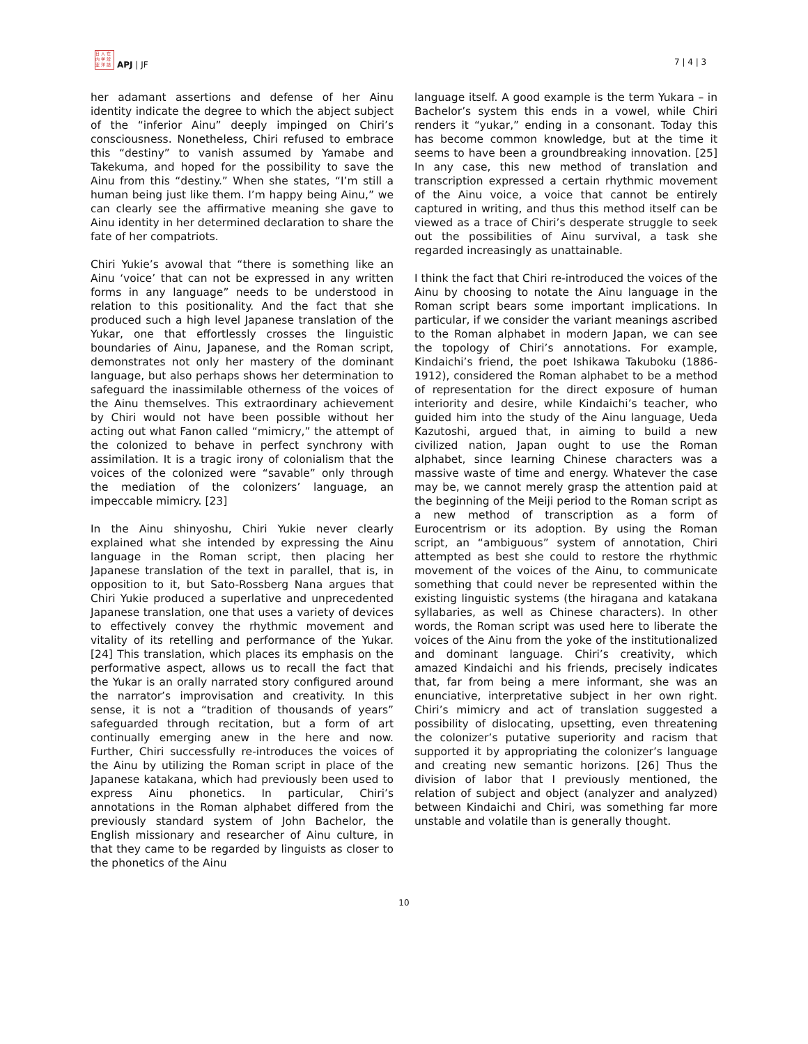日 人 在
内 学 辨
亚 洋 誌
APJ | JF
7 | 4 | 3
her adamant assertions and defense of her Ainu identity indicate the degree to which the abject subject of the “inferior Ainu” deeply impinged on Chiri’s consciousness. Nonetheless, Chiri refused to embrace this “destiny” to vanish assumed by Yamabe and Takekuma, and hoped for the possibility to save the Ainu from this “destiny.” When she states, “I’m still a human being just like them. I’m happy being Ainu,” we can clearly see the affirmative meaning she gave to Ainu identity in her determined declaration to share the fate of her compatriots.
Chiri Yukie’s avowal that “there is something like an Ainu ‘voice’ that can not be expressed in any written forms in any language” needs to be understood in relation to this positionality. And the fact that she produced such a high level Japanese translation of the Yukar, one that effortlessly crosses the linguistic boundaries of Ainu, Japanese, and the Roman script, demonstrates not only her mastery of the dominant language, but also perhaps shows her determination to safeguard the inassimilable otherness of the voices of the Ainu themselves. This extraordinary achievement by Chiri would not have been possible without her acting out what Fanon called “mimicry,” the attempt of the colonized to behave in perfect synchrony with assimilation. It is a tragic irony of colonialism that the voices of the colonized were “savable” only through the mediation of the colonizers’ language, an impeccable mimicry. [23]
In the Ainu shinyoshu, Chiri Yukie never clearly explained what she intended by expressing the Ainu language in the Roman script, then placing her Japanese translation of the text in parallel, that is, in opposition to it, but Sato-Rossberg Nana argues that Chiri Yukie produced a superlative and unprecedented Japanese translation, one that uses a variety of devices to effectively convey the rhythmic movement and vitality of its retelling and performance of the Yukar.[24] This translation, which places its emphasis on the performative aspect, allows us to recall the fact that the Yukar is an orally narrated story configured around the narrator’s improvisation and creativity. In this sense, it is not a “tradition of thousands of years” safeguarded through recitation, but a form of art continually emerging anew in the here and now. Further, Chiri successfully re-introduces the voices of the Ainu by utilizing the Roman script in place of the Japanese katakana, which had previously been used to express Ainu phonetics. In particular, Chiri’s annotations in the Roman alphabet differed from the previously standard system of John Bachelor, the English missionary and researcher of Ainu culture, in that they came to be regarded by linguists as closer to the phonetics of the Ainu
language itself. A good example is the term Yukara – in Bachelor’s system this ends in a vowel, while Chiri renders it “yukar,” ending in a consonant. Today this has become common knowledge, but at the time it seems to have been a groundbreaking innovation. [25] In any case, this new method of translation and transcription expressed a certain rhythmic movement of the Ainu voice, a voice that cannot be entirely captured in writing, and thus this method itself can be viewed as a trace of Chiri’s desperate struggle to seek out the possibilities of Ainu survival, a task she regarded increasingly as unattainable.
I think the fact that Chiri re-introduced the voices of the Ainu by choosing to notate the Ainu language in the Roman script bears some important implications. In particular, if we consider the variant meanings ascribed to the Roman alphabet in modern Japan, we can see the topology of Chiri’s annotations. For example, Kindaichi’s friend, the poet Ishikawa Takuboku (1886-1912), considered the Roman alphabet to be a method of representation for the direct exposure of human interiority and desire, while Kindaichi’s teacher, who guided him into the study of the Ainu language, Ueda Kazutoshi, argued that, in aiming to build a new civilized nation, Japan ought to use the Roman alphabet, since learning Chinese characters was a massive waste of time and energy. Whatever the case may be, we cannot merely grasp the attention paid at the beginning of the Meiji period to the Roman script as a new method of transcription as a form of Eurocentrism or its adoption. By using the Roman script, an “ambiguous” system of annotation, Chiri attempted as best she could to restore the rhythmic movement of the voices of the Ainu, to communicate something that could never be represented within the existing linguistic systems (the hiragana and katakana syllabaries, as well as Chinese characters). In other words, the Roman script was used here to liberate the voices of the Ainu from the yoke of the institutionalized and dominant language. Chiri’s creativity, which amazed Kindaichi and his friends, precisely indicates that, far from being a mere informant, she was an enunciative, interpretative subject in her own right. Chiri’s mimicry and act of translation suggested a possibility of dislocating, upsetting, even threatening the colonizer’s putative superiority and racism that supported it by appropriating the colonizer’s language and creating new semantic horizons. [26] Thus the division of labor that I previously mentioned, the relation of subject and object (analyzer and analyzed) between Kindaichi and Chiri, was something far more unstable and volatile than is generally thought.
10